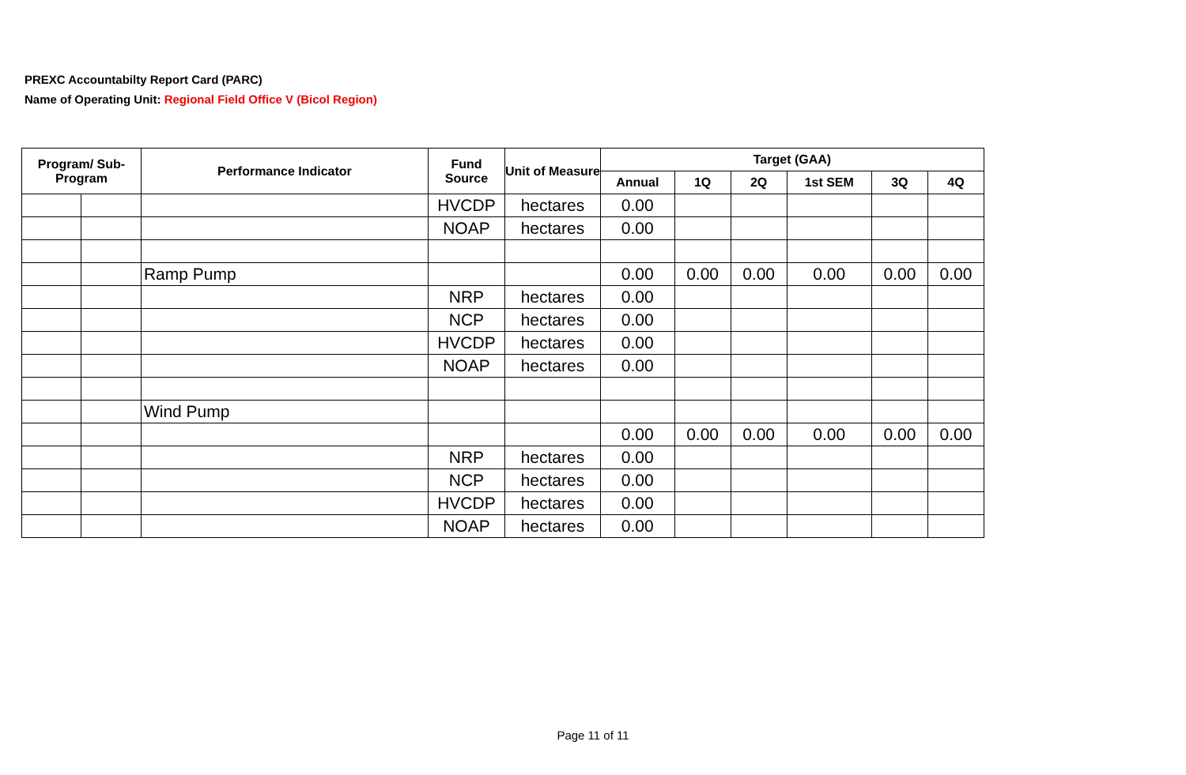PREXC Accountabilty Report Card (PARC)
Name of Operating Unit: Regional Field Office V (Bicol Region)
| Program/ Sub-Program | | Performance Indicator | Fund Source | Unit of Measure | Target (GAA) | | | | | |
| --- | --- | --- | --- | --- | --- | --- | --- | --- | --- | --- |
| | | | | | Annual | 1Q | 2Q | 1st SEM | 3Q | 4Q |
| | | | HVCDP | hectares | 0.00 | | | | | |
| | | | NOAP | hectares | 0.00 | | | | | |
| | | Ramp Pump | | | 0.00 | 0.00 | 0.00 | 0.00 | 0.00 | 0.00 |
| | | | NRP | hectares | 0.00 | | | | | |
| | | | NCP | hectares | 0.00 | | | | | |
| | | | HVCDP | hectares | 0.00 | | | | | |
| | | | NOAP | hectares | 0.00 | | | | | |
| | | Wind Pump | | | | | | | | |
| | | | | | 0.00 | 0.00 | 0.00 | 0.00 | 0.00 | 0.00 |
| | | | NRP | hectares | 0.00 | | | | | |
| | | | NCP | hectares | 0.00 | | | | | |
| | | | HVCDP | hectares | 0.00 | | | | | |
| | | | NOAP | hectares | 0.00 | | | | | |
Page 11 of 11